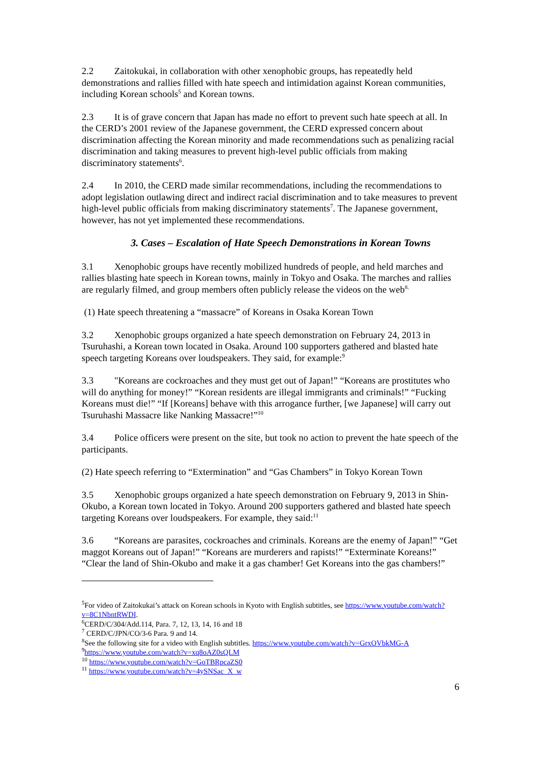2.2 Zaitokukai, in collaboration with other xenophobic groups, has repeatedly held demonstrations and rallies filled with hate speech and intimidation against Korean communities, including Korean schools<sup>5</sup> and Korean towns.
2.3 It is of grave concern that Japan has made no effort to prevent such hate speech at all. In the CERD’s 2001 review of the Japanese government, the CERD expressed concern about discrimination affecting the Korean minority and made recommendations such as penalizing racial discrimination and taking measures to prevent high-level public officials from making discriminatory statements<sup>6</sup>.
2.4 In 2010, the CERD made similar recommendations, including the recommendations to adopt legislation outlawing direct and indirect racial discrimination and to take measures to prevent high-level public officials from making discriminatory statements<sup>7</sup>. The Japanese government, however, has not yet implemented these recommendations.
3. Cases – Escalation of Hate Speech Demonstrations in Korean Towns
3.1 Xenophobic groups have recently mobilized hundreds of people, and held marches and rallies blasting hate speech in Korean towns, mainly in Tokyo and Osaka. The marches and rallies are regularly filmed, and group members often publicly release the videos on the web<sup>8.</sup>
(1) Hate speech threatening a “massacre” of Koreans in Osaka Korean Town
3.2 Xenophobic groups organized a hate speech demonstration on February 24, 2013 in Tsuruhashi, a Korean town located in Osaka. Around 100 supporters gathered and blasted hate speech targeting Koreans over loudspeakers. They said, for example:<sup>9</sup>
3.3 "Koreans are cockroaches and they must get out of Japan!” “Koreans are prostitutes who will do anything for money!” “Korean residents are illegal immigrants and criminals!” “Fucking Koreans must die!” “If [Koreans] behave with this arrogance further, [we Japanese] will carry out Tsuruhashi Massacre like Nanking Massacre!”<sup>10</sup>
3.4 Police officers were present on the site, but took no action to prevent the hate speech of the participants.
(2) Hate speech referring to “Extermination” and “Gas Chambers” in Tokyo Korean Town
3.5 Xenophobic groups organized a hate speech demonstration on February 9, 2013 in Shin-Okubo, a Korean town located in Tokyo. Around 200 supporters gathered and blasted hate speech targeting Koreans over loudspeakers. For example, they said:<sup>11</sup>
3.6 “Koreans are parasites, cockroaches and criminals. Koreans are the enemy of Japan!” “Get maggot Koreans out of Japan!” “Koreans are murderers and rapists!” “Exterminate Koreans!” “Clear the land of Shin-Okubo and make it a gas chamber! Get Koreans into the gas chambers!”
<sup>5</sup> For video of Zaitokukai’s attack on Korean schools in Kyoto with English subtitles, see https://www.youtube.com/watch?v=8C1NbntRWDI.
<sup>6</sup>CERD/C/304/Add.114, Para. 7, 12, 13, 14, 16 and 18
<sup>7</sup> CERD/C/JPN/CO/3-6 Para. 9 and 14.
<sup>8</sup> See the following site for a video with English subtitles. https://www.youtube.com/watch?v=GrxOVbkMG-A
<sup>9</sup> https://www.youtube.com/watch?v=xq8oAZ0sQLM
<sup>10</sup> https://www.youtube.com/watch?v=GoTBRpcaZS0
<sup>11</sup> https://www.youtube.com/watch?v=4ySNSac_X_w
6